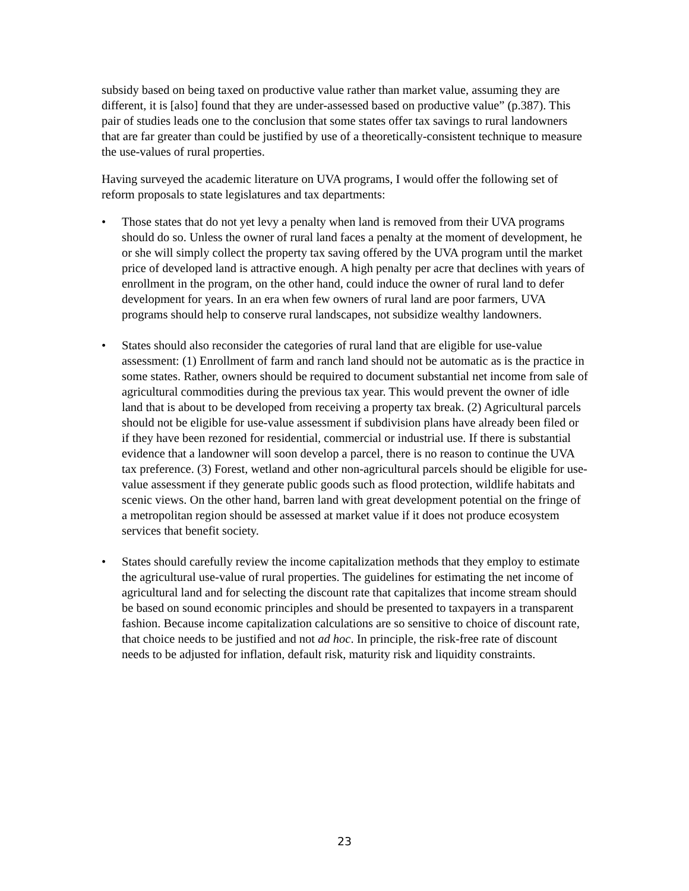subsidy based on being taxed on productive value rather than market value, assuming they are different, it is [also] found that they are under-assessed based on productive value” (p.387). This pair of studies leads one to the conclusion that some states offer tax savings to rural landowners that are far greater than could be justified by use of a theoretically-consistent technique to measure the use-values of rural properties.
Having surveyed the academic literature on UVA programs, I would offer the following set of reform proposals to state legislatures and tax departments:
• Those states that do not yet levy a penalty when land is removed from their UVA programs should do so. Unless the owner of rural land faces a penalty at the moment of development, he or she will simply collect the property tax saving offered by the UVA program until the market price of developed land is attractive enough. A high penalty per acre that declines with years of enrollment in the program, on the other hand, could induce the owner of rural land to defer development for years. In an era when few owners of rural land are poor farmers, UVA programs should help to conserve rural landscapes, not subsidize wealthy landowners.
• States should also reconsider the categories of rural land that are eligible for use-value assessment: (1) Enrollment of farm and ranch land should not be automatic as is the practice in some states. Rather, owners should be required to document substantial net income from sale of agricultural commodities during the previous tax year. This would prevent the owner of idle land that is about to be developed from receiving a property tax break. (2) Agricultural parcels should not be eligible for use-value assessment if subdivision plans have already been filed or if they have been rezoned for residential, commercial or industrial use. If there is substantial evidence that a landowner will soon develop a parcel, there is no reason to continue the UVA tax preference. (3) Forest, wetland and other non-agricultural parcels should be eligible for use-value assessment if they generate public goods such as flood protection, wildlife habitats and scenic views. On the other hand, barren land with great development potential on the fringe of a metropolitan region should be assessed at market value if it does not produce ecosystem services that benefit society.
• States should carefully review the income capitalization methods that they employ to estimate the agricultural use-value of rural properties. The guidelines for estimating the net income of agricultural land and for selecting the discount rate that capitalizes that income stream should be based on sound economic principles and should be presented to taxpayers in a transparent fashion. Because income capitalization calculations are so sensitive to choice of discount rate, that choice needs to be justified and not ad hoc. In principle, the risk-free rate of discount needs to be adjusted for inflation, default risk, maturity risk and liquidity constraints.
23